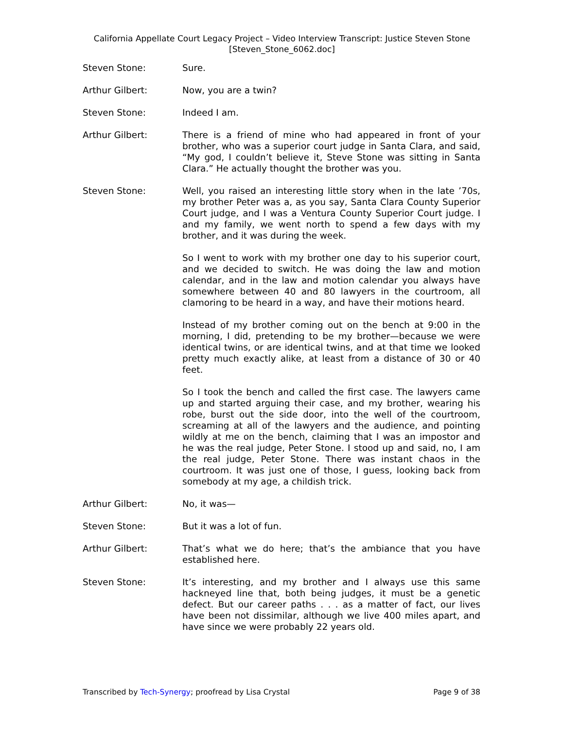California Appellate Court Legacy Project – Video Interview Transcript: Justice Steven Stone
[Steven_Stone_6062.doc]
Steven Stone: Sure.
Arthur Gilbert: Now, you are a twin?
Steven Stone: Indeed I am.
Arthur Gilbert: There is a friend of mine who had appeared in front of your brother, who was a superior court judge in Santa Clara, and said, “My god, I couldn’t believe it, Steve Stone was sitting in Santa Clara.” He actually thought the brother was you.
Steven Stone: Well, you raised an interesting little story when in the late ’70s, my brother Peter was a, as you say, Santa Clara County Superior Court judge, and I was a Ventura County Superior Court judge. I and my family, we went north to spend a few days with my brother, and it was during the week.
So I went to work with my brother one day to his superior court, and we decided to switch. He was doing the law and motion calendar, and in the law and motion calendar you always have somewhere between 40 and 80 lawyers in the courtroom, all clamoring to be heard in a way, and have their motions heard.
Instead of my brother coming out on the bench at 9:00 in the morning, I did, pretending to be my brother—because we were identical twins, or are identical twins, and at that time we looked pretty much exactly alike, at least from a distance of 30 or 40 feet.
So I took the bench and called the first case. The lawyers came up and started arguing their case, and my brother, wearing his robe, burst out the side door, into the well of the courtroom, screaming at all of the lawyers and the audience, and pointing wildly at me on the bench, claiming that I was an impostor and he was the real judge, Peter Stone. I stood up and said, no, I am the real judge, Peter Stone. There was instant chaos in the courtroom. It was just one of those, I guess, looking back from somebody at my age, a childish trick.
Arthur Gilbert: No, it was—
Steven Stone: But it was a lot of fun.
Arthur Gilbert: That’s what we do here; that’s the ambiance that you have established here.
Steven Stone: It’s interesting, and my brother and I always use this same hackneyed line that, both being judges, it must be a genetic defect. But our career paths . . . as a matter of fact, our lives have been not dissimilar, although we live 400 miles apart, and have since we were probably 22 years old.
Transcribed by Tech-Synergy; proofread by Lisa Crystal Page 9 of 38